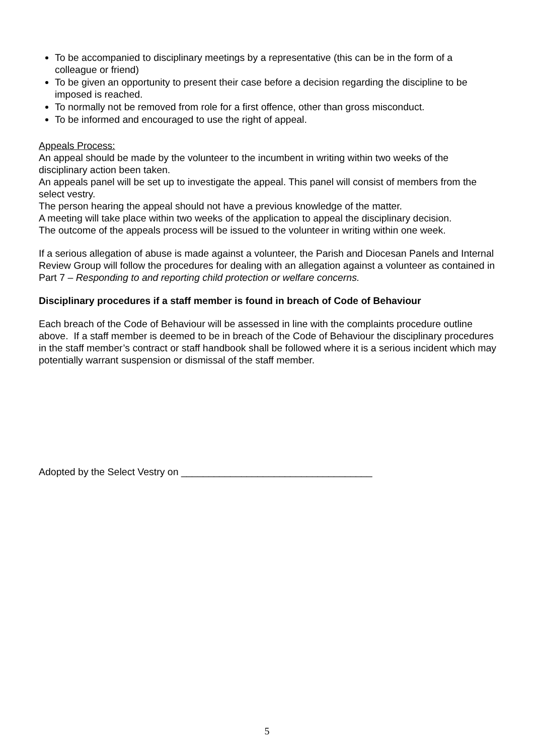To be accompanied to disciplinary meetings by a representative (this can be in the form of a colleague or friend)
To be given an opportunity to present their case before a decision regarding the discipline to be imposed is reached.
To normally not be removed from role for a first offence, other than gross misconduct.
To be informed and encouraged to use the right of appeal.
Appeals Process:
An appeal should be made by the volunteer to the incumbent in writing within two weeks of the disciplinary action been taken.
An appeals panel will be set up to investigate the appeal. This panel will consist of members from the select vestry.
The person hearing the appeal should not have a previous knowledge of the matter.
A meeting will take place within two weeks of the application to appeal the disciplinary decision.
The outcome of the appeals process will be issued to the volunteer in writing within one week.
If a serious allegation of abuse is made against a volunteer, the Parish and Diocesan Panels and Internal Review Group will follow the procedures for dealing with an allegation against a volunteer as contained in Part 7 – Responding to and reporting child protection or welfare concerns.
Disciplinary procedures if a staff member is found in breach of Code of Behaviour
Each breach of the Code of Behaviour will be assessed in line with the complaints procedure outline above. If a staff member is deemed to be in breach of the Code of Behaviour the disciplinary procedures in the staff member’s contract or staff handbook shall be followed where it is a serious incident which may potentially warrant suspension or dismissal of the staff member.
Adopted by the Select Vestry on ___________________________________
5